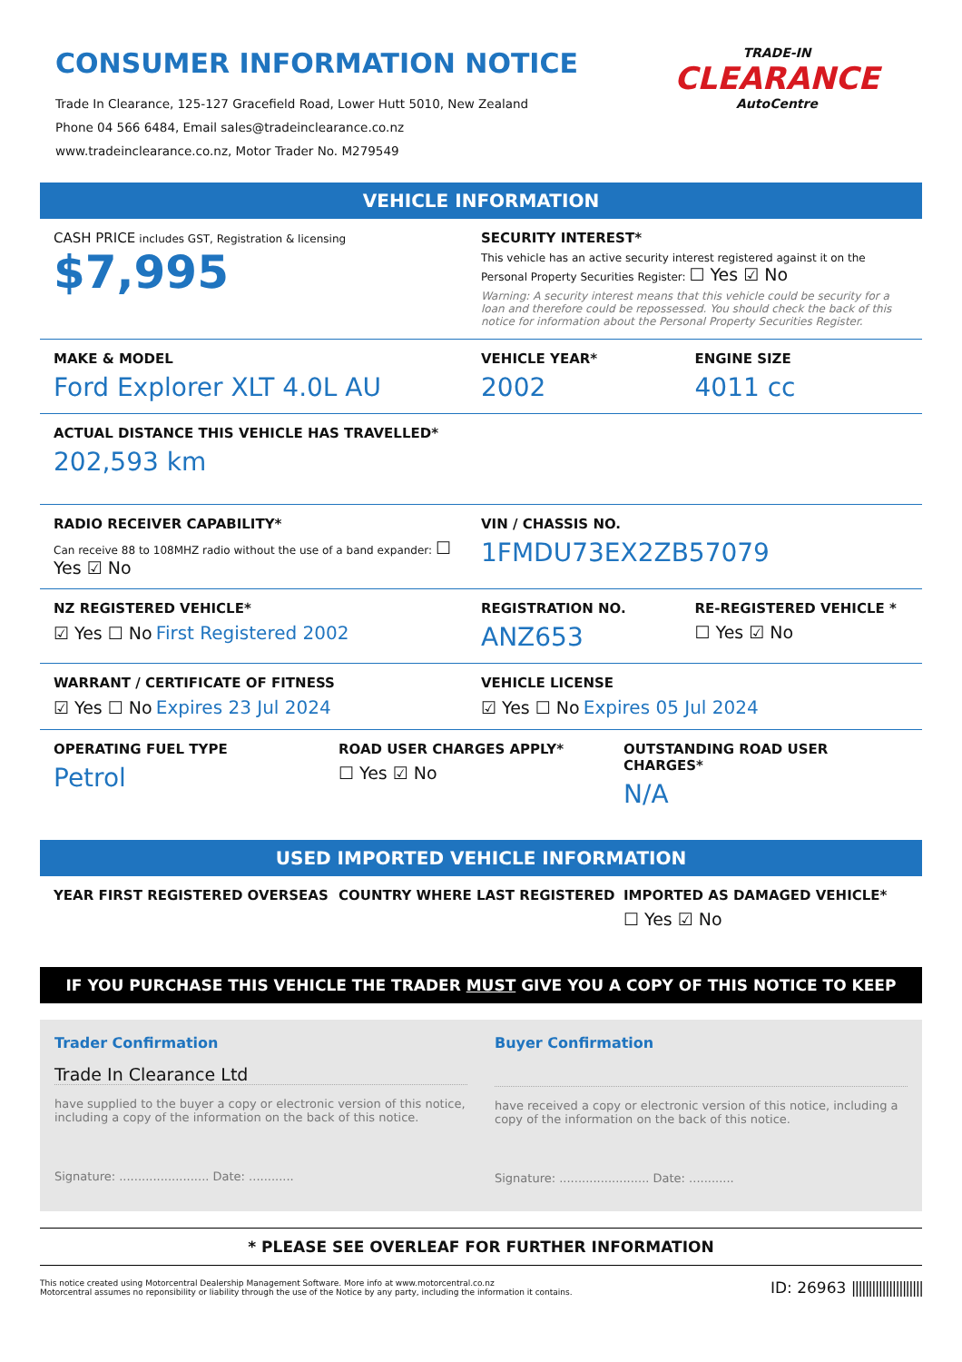CONSUMER INFORMATION NOTICE
Trade In Clearance, 125-127 Gracefield Road, Lower Hutt 5010, New Zealand
Phone 04 566 6484, Email sales@tradeinclearance.co.nz
www.tradeinclearance.co.nz, Motor Trader No. M279549
TRADE-IN
CLEARANCE
AutoCentre
VEHICLE INFORMATION
CASH PRICE includes GST, Registration & licensing
$7,995
SECURITY INTEREST*
This vehicle has an active security interest registered against it on the Personal Property Securities Register: ☐ Yes ☑ No
Warning: A security interest means that this vehicle could be security for a loan and therefore could be repossessed. You should check the back of this notice for information about the Personal Property Securities Register.
MAKE & MODEL
Ford Explorer XLT 4.0L AU
VEHICLE YEAR*
2002
ENGINE SIZE
4011 cc
ACTUAL DISTANCE THIS VEHICLE HAS TRAVELLED*
202,593 km
RADIO RECEIVER CAPABILITY*
Can receive 88 to 108MHZ radio without the use of a band expander: ☐ Yes ☑ No
VIN / CHASSIS NO.
1FMDU73EX2ZB57079
NZ REGISTERED VEHICLE*
☑ Yes ☐ No First Registered 2002
REGISTRATION NO.
ANZ653
RE-REGISTERED VEHICLE *
☐ Yes ☑ No
WARRANT / CERTIFICATE OF FITNESS
☑ Yes ☐ No Expires 23 Jul 2024
VEHICLE LICENSE
☑ Yes ☐ No Expires 05 Jul 2024
OPERATING FUEL TYPE
Petrol
ROAD USER CHARGES APPLY*
☐ Yes ☑ No
OUTSTANDING ROAD USER CHARGES*
N/A
USED IMPORTED VEHICLE INFORMATION
YEAR FIRST REGISTERED OVERSEAS COUNTRY WHERE LAST REGISTERED IMPORTED AS DAMAGED VEHICLE*
☐ Yes ☑ No
IF YOU PURCHASE THIS VEHICLE THE TRADER MUST GIVE YOU A COPY OF THIS NOTICE TO KEEP
Trader Confirmation
Trade In Clearance Ltd
have supplied to the buyer a copy or electronic version of this notice, including a copy of the information on the back of this notice.
Signature: ........................ Date: ............
Buyer Confirmation
have received a copy or electronic version of this notice, including a copy of the information on the back of this notice.
Signature: ........................ Date: ............
* PLEASE SEE OVERLEAF FOR FURTHER INFORMATION
This notice created using Motorcentral Dealership Management Software. More info at www.motorcentral.co.nz
Motorcentral assumes no reponsibility or liability through the use of the Notice by any party, including the information it contains.
ID: 26963 |||||||||||||||||||||